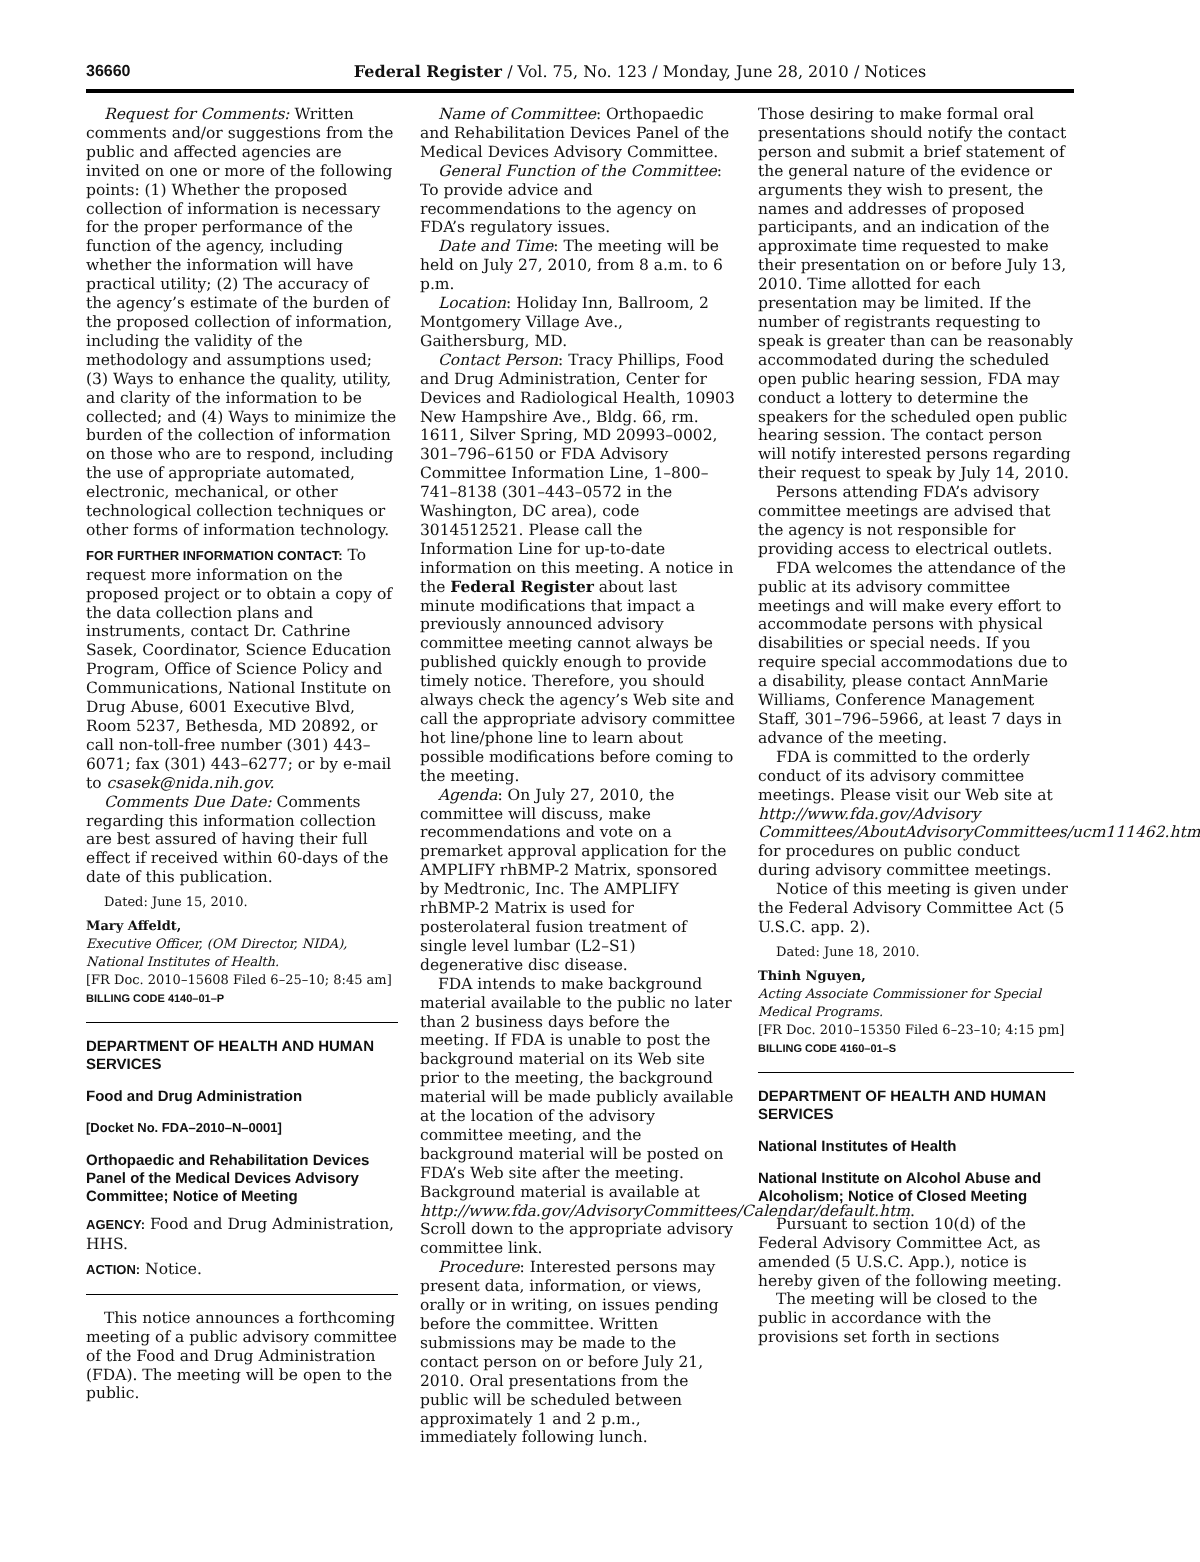36660 Federal Register / Vol. 75, No. 123 / Monday, June 28, 2010 / Notices
Request for Comments: Written comments and/or suggestions from the public and affected agencies are invited on one or more of the following points: (1) Whether the proposed collection of information is necessary for the proper performance of the function of the agency, including whether the information will have practical utility; (2) The accuracy of the agency’s estimate of the burden of the proposed collection of information, including the validity of the methodology and assumptions used; (3) Ways to enhance the quality, utility, and clarity of the information to be collected; and (4) Ways to minimize the burden of the collection of information on those who are to respond, including the use of appropriate automated, electronic, mechanical, or other technological collection techniques or other forms of information technology.
FOR FURTHER INFORMATION CONTACT: To request more information on the proposed project or to obtain a copy of the data collection plans and instruments, contact Dr. Cathrine Sasek, Coordinator, Science Education Program, Office of Science Policy and Communications, National Institute on Drug Abuse, 6001 Executive Blvd, Room 5237, Bethesda, MD 20892, or call non-toll-free number (301) 443–6071; fax (301) 443–6277; or by e-mail to csasek@nida.nih.gov.
Comments Due Date: Comments regarding this information collection are best assured of having their full effect if received within 60-days of the date of this publication.
Dated: June 15, 2010.
Mary Affeldt,
Executive Officer, (OM Director, NIDA), National Institutes of Health.
[FR Doc. 2010–15608 Filed 6–25–10; 8:45 am]
BILLING CODE 4140–01–P
DEPARTMENT OF HEALTH AND HUMAN SERVICES
Food and Drug Administration
[Docket No. FDA–2010–N–0001]
Orthopaedic and Rehabilitation Devices Panel of the Medical Devices Advisory Committee; Notice of Meeting
AGENCY: Food and Drug Administration, HHS.
ACTION: Notice.
This notice announces a forthcoming meeting of a public advisory committee of the Food and Drug Administration (FDA). The meeting will be open to the public.
Name of Committee: Orthopaedic and Rehabilitation Devices Panel of the Medical Devices Advisory Committee.
General Function of the Committee: To provide advice and recommendations to the agency on FDA’s regulatory issues.
Date and Time: The meeting will be held on July 27, 2010, from 8 a.m. to 6 p.m.
Location: Holiday Inn, Ballroom, 2 Montgomery Village Ave., Gaithersburg, MD.
Contact Person: Tracy Phillips, Food and Drug Administration, Center for Devices and Radiological Health, 10903 New Hampshire Ave., Bldg. 66, rm. 1611, Silver Spring, MD 20993–0002, 301–796–6150 or FDA Advisory Committee Information Line, 1–800–741–8138 (301–443–0572 in the Washington, DC area), code 3014512521. Please call the Information Line for up-to-date information on this meeting. A notice in the Federal Register about last minute modifications that impact a previously announced advisory committee meeting cannot always be published quickly enough to provide timely notice. Therefore, you should always check the agency’s Web site and call the appropriate advisory committee hot line/phone line to learn about possible modifications before coming to the meeting.
Agenda: On July 27, 2010, the committee will discuss, make recommendations and vote on a premarket approval application for the AMPLIFY rhBMP-2 Matrix, sponsored by Medtronic, Inc. The AMPLIFY rhBMP-2 Matrix is used for posterolateral fusion treatment of single level lumbar (L2–S1) degenerative disc disease.
FDA intends to make background material available to the public no later than 2 business days before the meeting. If FDA is unable to post the background material on its Web site prior to the meeting, the background material will be made publicly available at the location of the advisory committee meeting, and the background material will be posted on FDA’s Web site after the meeting. Background material is available at http://www.fda.gov/AdvisoryCommittees/Calendar/default.htm. Scroll down to the appropriate advisory committee link.
Procedure: Interested persons may present data, information, or views, orally or in writing, on issues pending before the committee. Written submissions may be made to the contact person on or before July 21, 2010. Oral presentations from the public will be scheduled between approximately 1 and 2 p.m., immediately following lunch.
Those desiring to make formal oral presentations should notify the contact person and submit a brief statement of the general nature of the evidence or arguments they wish to present, the names and addresses of proposed participants, and an indication of the approximate time requested to make their presentation on or before July 13, 2010. Time allotted for each presentation may be limited. If the number of registrants requesting to speak is greater than can be reasonably accommodated during the scheduled open public hearing session, FDA may conduct a lottery to determine the speakers for the scheduled open public hearing session. The contact person will notify interested persons regarding their request to speak by July 14, 2010.
Persons attending FDA’s advisory committee meetings are advised that the agency is not responsible for providing access to electrical outlets.
FDA welcomes the attendance of the public at its advisory committee meetings and will make every effort to accommodate persons with physical disabilities or special needs. If you require special accommodations due to a disability, please contact AnnMarie Williams, Conference Management Staff, 301–796–5966, at least 7 days in advance of the meeting.
FDA is committed to the orderly conduct of its advisory committee meetings. Please visit our Web site at http://www.fda.gov/Advisory Committees/AboutAdvisoryCommittees/ucm111462.htm for procedures on public conduct during advisory committee meetings.
Notice of this meeting is given under the Federal Advisory Committee Act (5 U.S.C. app. 2).
Dated: June 18, 2010.
Thinh Nguyen,
Acting Associate Commissioner for Special Medical Programs.
[FR Doc. 2010–15350 Filed 6–23–10; 4:15 pm]
BILLING CODE 4160–01–S
DEPARTMENT OF HEALTH AND HUMAN SERVICES
National Institutes of Health
National Institute on Alcohol Abuse and Alcoholism; Notice of Closed Meeting
Pursuant to section 10(d) of the Federal Advisory Committee Act, as amended (5 U.S.C. App.), notice is hereby given of the following meeting.
The meeting will be closed to the public in accordance with the provisions set forth in sections